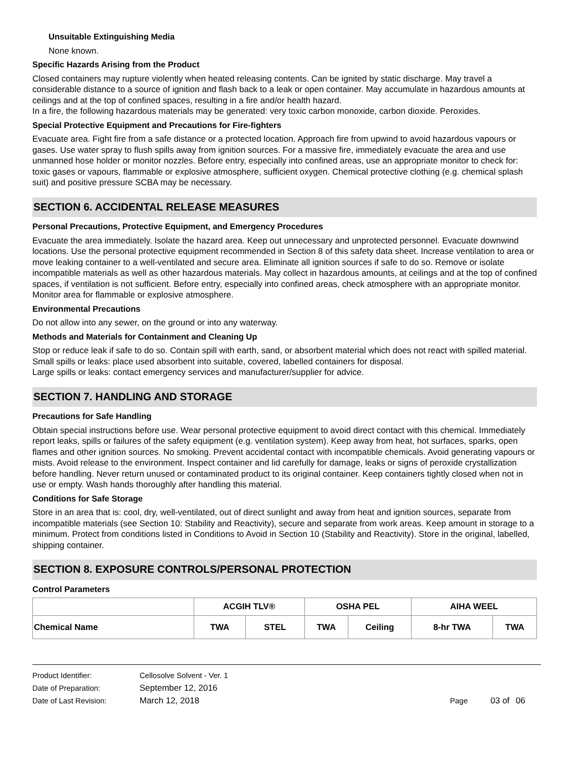Unsuitable Extinguishing Media
None known.
Specific Hazards Arising from the Product
Closed containers may rupture violently when heated releasing contents. Can be ignited by static discharge. May travel a considerable distance to a source of ignition and flash back to a leak or open container. May accumulate in hazardous amounts at ceilings and at the top of confined spaces, resulting in a fire and/or health hazard.
In a fire, the following hazardous materials may be generated: very toxic carbon monoxide, carbon dioxide. Peroxides.
Special Protective Equipment and Precautions for Fire-fighters
Evacuate area. Fight fire from a safe distance or a protected location. Approach fire from upwind to avoid hazardous vapours or gases. Use water spray to flush spills away from ignition sources. For a massive fire, immediately evacuate the area and use unmanned hose holder or monitor nozzles. Before entry, especially into confined areas, use an appropriate monitor to check for: toxic gases or vapours, flammable or explosive atmosphere, sufficient oxygen. Chemical protective clothing (e.g. chemical splash suit) and positive pressure SCBA may be necessary.
SECTION 6. ACCIDENTAL RELEASE MEASURES
Personal Precautions, Protective Equipment, and Emergency Procedures
Evacuate the area immediately. Isolate the hazard area. Keep out unnecessary and unprotected personnel. Evacuate downwind locations. Use the personal protective equipment recommended in Section 8 of this safety data sheet. Increase ventilation to area or move leaking container to a well-ventilated and secure area. Eliminate all ignition sources if safe to do so. Remove or isolate incompatible materials as well as other hazardous materials. May collect in hazardous amounts, at ceilings and at the top of confined spaces, if ventilation is not sufficient. Before entry, especially into confined areas, check atmosphere with an appropriate monitor. Monitor area for flammable or explosive atmosphere.
Environmental Precautions
Do not allow into any sewer, on the ground or into any waterway.
Methods and Materials for Containment and Cleaning Up
Stop or reduce leak if safe to do so. Contain spill with earth, sand, or absorbent material which does not react with spilled material.
Small spills or leaks: place used absorbent into suitable, covered, labelled containers for disposal.
Large spills or leaks: contact emergency services and manufacturer/supplier for advice.
SECTION 7. HANDLING AND STORAGE
Precautions for Safe Handling
Obtain special instructions before use. Wear personal protective equipment to avoid direct contact with this chemical. Immediately report leaks, spills or failures of the safety equipment (e.g. ventilation system). Keep away from heat, hot surfaces, sparks, open flames and other ignition sources. No smoking. Prevent accidental contact with incompatible chemicals. Avoid generating vapours or mists. Avoid release to the environment. Inspect container and lid carefully for damage, leaks or signs of peroxide crystallization before handling. Never return unused or contaminated product to its original container. Keep containers tightly closed when not in use or empty. Wash hands thoroughly after handling this material.
Conditions for Safe Storage
Store in an area that is: cool, dry, well-ventilated, out of direct sunlight and away from heat and ignition sources, separate from incompatible materials (see Section 10: Stability and Reactivity), secure and separate from work areas. Keep amount in storage to a minimum. Protect from conditions listed in Conditions to Avoid in Section 10 (Stability and Reactivity). Store in the original, labelled, shipping container.
SECTION 8. EXPOSURE CONTROLS/PERSONAL PROTECTION
Control Parameters
| | ACGIH TLV® | | OSHA PEL | | AIHA WEEL | |
| --- | --- | --- | --- | --- | --- | --- |
| Chemical Name | TWA | STEL | TWA | Ceiling | 8-hr TWA | TWA |
Product Identifier: Cellosolve Solvent - Ver. 1
Date of Preparation: September 12, 2016
Date of Last Revision: March 12, 2018 Page 03 of 06